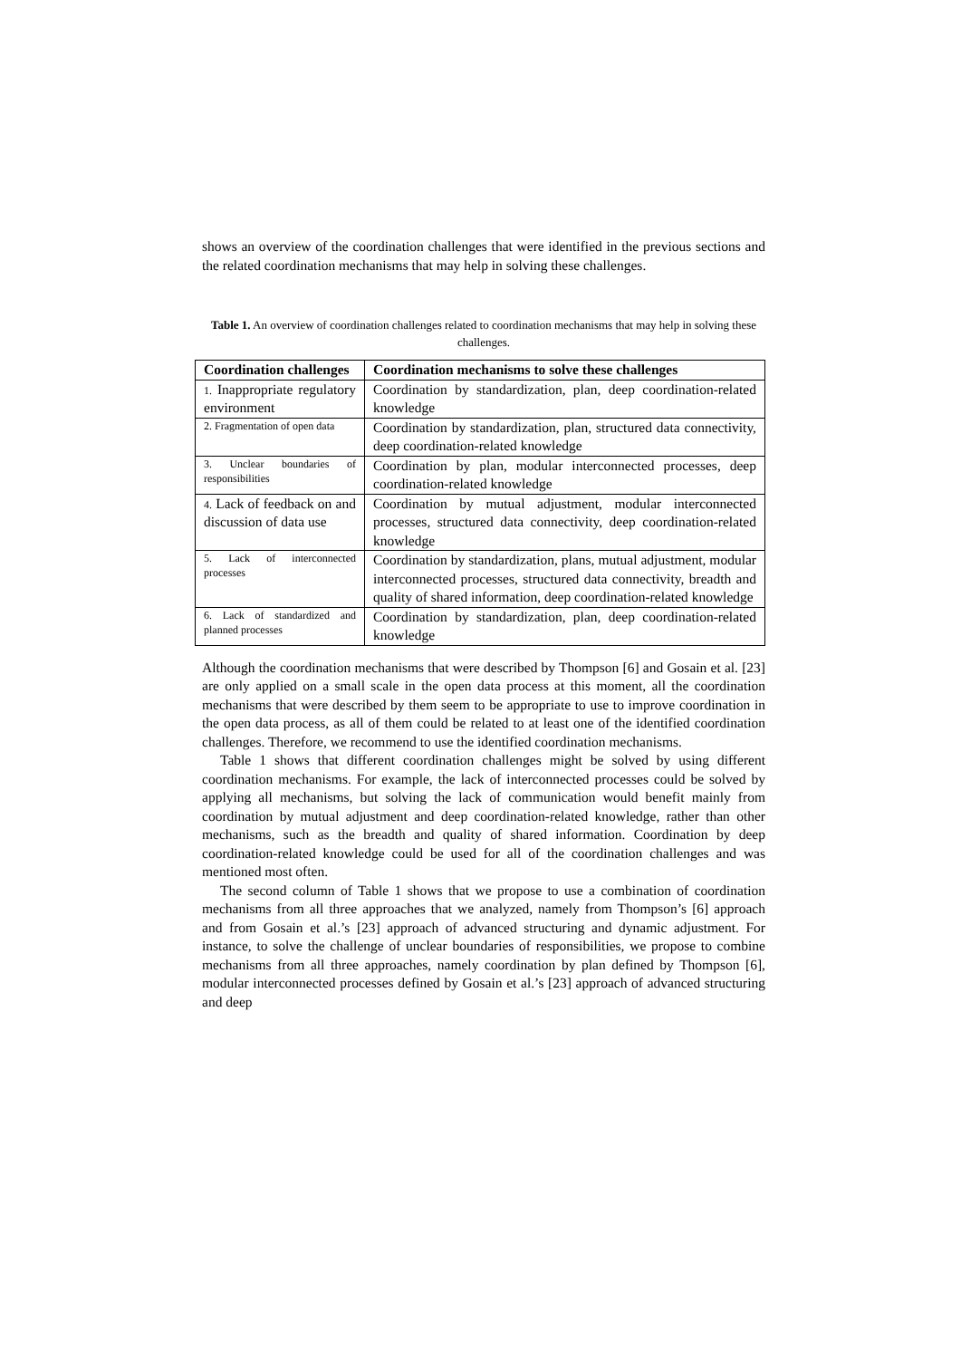shows an overview of the coordination challenges that were identified in the previous sections and the related coordination mechanisms that may help in solving these challenges.
Table 1. An overview of coordination challenges related to coordination mechanisms that may help in solving these challenges.
| Coordination challenges | Coordination mechanisms to solve these challenges |
| --- | --- |
| 1. Inappropriate regulatory environment | Coordination by standardization, plan, deep coordination-related knowledge |
| 2. Fragmentation of open data | Coordination by standardization, plan, structured data connectivity, deep coordination-related knowledge |
| 3. Unclear boundaries of responsibilities | Coordination by plan, modular interconnected processes, deep coordination-related knowledge |
| 4. Lack of feedback on and discussion of data use | Coordination by mutual adjustment, modular interconnected processes, structured data connectivity, deep coordination-related knowledge |
| 5. Lack of interconnected processes | Coordination by standardization, plans, mutual adjustment, modular interconnected processes, structured data connectivity, breadth and quality of shared information, deep coordination-related knowledge |
| 6. Lack of standardized and planned processes | Coordination by standardization, plan, deep coordination-related knowledge |
Although the coordination mechanisms that were described by Thompson [6] and Gosain et al. [23] are only applied on a small scale in the open data process at this moment, all the coordination mechanisms that were described by them seem to be appropriate to use to improve coordination in the open data process, as all of them could be related to at least one of the identified coordination challenges. Therefore, we recommend to use the identified coordination mechanisms.
Table 1 shows that different coordination challenges might be solved by using different coordination mechanisms. For example, the lack of interconnected processes could be solved by applying all mechanisms, but solving the lack of communication would benefit mainly from coordination by mutual adjustment and deep coordination-related knowledge, rather than other mechanisms, such as the breadth and quality of shared information. Coordination by deep coordination-related knowledge could be used for all of the coordination challenges and was mentioned most often.
The second column of Table 1 shows that we propose to use a combination of coordination mechanisms from all three approaches that we analyzed, namely from Thompson’s [6] approach and from Gosain et al.’s [23] approach of advanced structuring and dynamic adjustment. For instance, to solve the challenge of unclear boundaries of responsibilities, we propose to combine mechanisms from all three approaches, namely coordination by plan defined by Thompson [6], modular interconnected processes defined by Gosain et al.’s [23] approach of advanced structuring and deep